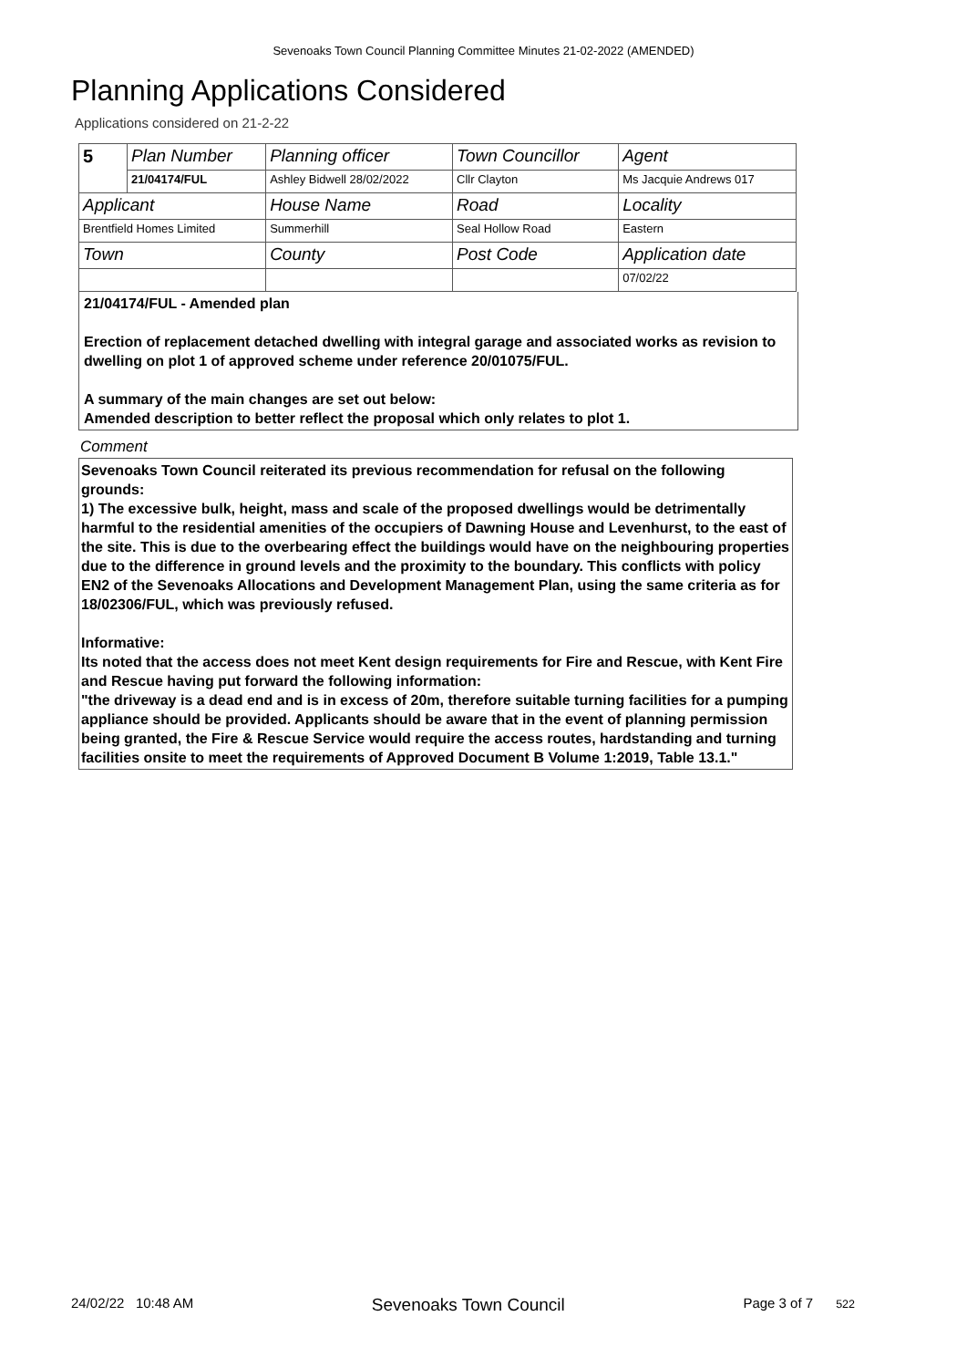Sevenoaks Town Council Planning Committee Minutes 21-02-2022 (AMENDED)
Planning Applications Considered
Applications considered on 21-2-22
| 5 | Plan Number | Planning officer | Town Councillor | Agent |
| | 21/04174/FUL | Ashley Bidwell 28/02/2022 | Cllr Clayton | Ms Jacquie Andrews 017 |
| Applicant | | House Name | Road | Locality |
| Brentfield Homes Limited | | Summerhill | Seal Hollow Road | Eastern |
| Town | | County | Post Code | Application date |
| | | | | 07/02/22 |
21/04174/FUL - Amended plan
Erection of replacement detached dwelling with integral garage and associated works as revision to dwelling on plot 1 of approved scheme under reference 20/01075/FUL.
A summary of the main changes are set out below:
Amended description to better reflect the proposal which only relates to plot 1.
Comment
Sevenoaks Town Council reiterated its previous recommendation for refusal on the following grounds:
1) The excessive bulk, height, mass and scale of the proposed dwellings would be detrimentally harmful to the residential amenities of the occupiers of Dawning House and Levenhurst, to the east of the site. This is due to the overbearing effect the buildings would have on the neighbouring properties due to the difference in ground levels and the proximity to the boundary. This conflicts with policy EN2 of the Sevenoaks Allocations and Development Management Plan, using the same criteria as for 18/02306/FUL, which was previously refused.
Informative:
Its noted that the access does not meet Kent design requirements for Fire and Rescue, with Kent Fire and Rescue having put forward the following information:
"the driveway is a dead end and is in excess of 20m, therefore suitable turning facilities for a pumping appliance should be provided. Applicants should be aware that in the event of planning permission being granted, the Fire & Rescue Service would require the access routes, hardstanding and turning facilities onsite to meet the requirements of Approved Document B Volume 1:2019, Table 13.1."
24/02/22 10:48 AM Sevenoaks Town Council Page 3 of 7 522